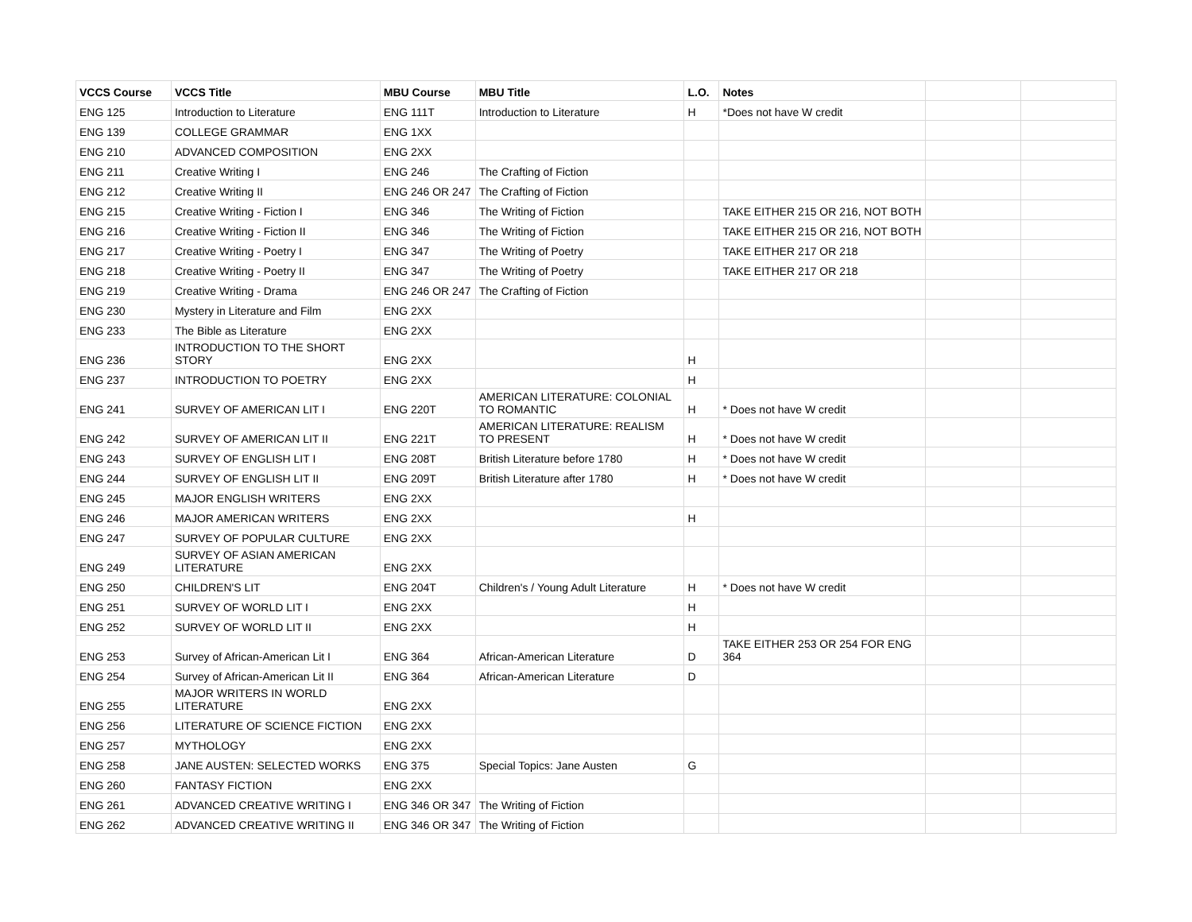| VCCS Course | VCCS Title | MBU Course | MBU Title | L.O. | Notes | | |
| --- | --- | --- | --- | --- | --- | --- | --- |
| ENG 125 | Introduction to Literature | ENG 111T | Introduction to Literature | H | *Does not have W credit | | |
| ENG 139 | COLLEGE GRAMMAR | ENG 1XX | | | | | |
| ENG 210 | ADVANCED COMPOSITION | ENG 2XX | | | | | |
| ENG 211 | Creative Writing I | ENG 246 | The Crafting of Fiction | | | | |
| ENG 212 | Creative Writing II | ENG 246 OR 247 | The Crafting of Fiction | | | | |
| ENG 215 | Creative Writing - Fiction I | ENG 346 | The Writing of Fiction | | TAKE EITHER 215 OR 216, NOT BOTH | | |
| ENG 216 | Creative Writing - Fiction II | ENG 346 | The Writing of Fiction | | TAKE EITHER 215 OR 216, NOT BOTH | | |
| ENG 217 | Creative Writing - Poetry I | ENG 347 | The Writing of Poetry | | TAKE EITHER 217 OR 218 | | |
| ENG 218 | Creative Writing - Poetry II | ENG 347 | The Writing of Poetry | | TAKE EITHER 217 OR 218 | | |
| ENG 219 | Creative Writing - Drama | ENG 246 OR 247 | The Crafting of Fiction | | | | |
| ENG 230 | Mystery in Literature and Film | ENG 2XX | | | | | |
| ENG 233 | The Bible as Literature | ENG 2XX | | | | | |
| ENG 236 | INTRODUCTION TO THE SHORT STORY | ENG 2XX | | H | | | |
| ENG 237 | INTRODUCTION TO POETRY | ENG 2XX | | H | | | |
| ENG 241 | SURVEY OF AMERICAN LIT I | ENG 220T | AMERICAN LITERATURE: COLONIAL TO ROMANTIC | H | * Does not have W credit | | |
| ENG 242 | SURVEY OF AMERICAN LIT II | ENG 221T | AMERICAN LITERATURE: REALISM TO PRESENT | H | * Does not have W credit | | |
| ENG 243 | SURVEY OF ENGLISH LIT I | ENG 208T | British Literature before 1780 | H | * Does not have W credit | | |
| ENG 244 | SURVEY OF ENGLISH LIT II | ENG 209T | British Literature after 1780 | H | * Does not have W credit | | |
| ENG 245 | MAJOR ENGLISH WRITERS | ENG 2XX | | | | | |
| ENG 246 | MAJOR AMERICAN WRITERS | ENG 2XX | | H | | | |
| ENG 247 | SURVEY OF POPULAR CULTURE | ENG 2XX | | | | | |
| ENG 249 | SURVEY OF ASIAN AMERICAN LITERATURE | ENG 2XX | | | | | |
| ENG 250 | CHILDREN'S LIT | ENG 204T | Children's / Young Adult Literature | H | * Does not have W credit | | |
| ENG 251 | SURVEY OF WORLD LIT I | ENG 2XX | | H | | | |
| ENG 252 | SURVEY OF WORLD LIT II | ENG 2XX | | H | | | |
| ENG 253 | Survey of African-American Lit I | ENG 364 | African-American Literature | D | TAKE EITHER 253 OR 254 FOR ENG 364 | | |
| ENG 254 | Survey of African-American Lit II | ENG 364 | African-American Literature | D | | | |
| ENG 255 | MAJOR WRITERS IN WORLD LITERATURE | ENG 2XX | | | | | |
| ENG 256 | LITERATURE OF SCIENCE FICTION | ENG 2XX | | | | | |
| ENG 257 | MYTHOLOGY | ENG 2XX | | | | | |
| ENG 258 | JANE AUSTEN: SELECTED WORKS | ENG 375 | Special Topics: Jane Austen | G | | | |
| ENG 260 | FANTASY FICTION | ENG 2XX | | | | | |
| ENG 261 | ADVANCED CREATIVE WRITING I | ENG 346 OR 347 | The Writing of Fiction | | | | |
| ENG 262 | ADVANCED CREATIVE WRITING II | ENG 346 OR 347 | The Writing of Fiction | | | | |